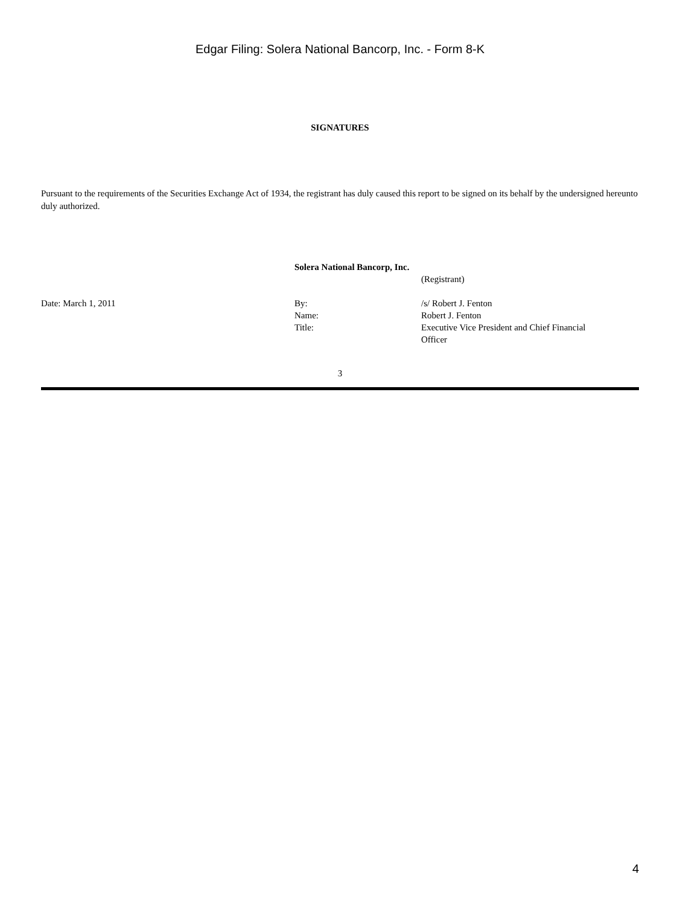Edgar Filing: Solera National Bancorp, Inc. - Form 8-K
SIGNATURES
Pursuant to the requirements of the Securities Exchange Act of 1934, the registrant has duly caused this report to be signed on its behalf by the undersigned hereunto duly authorized.
| | Solera National Bancorp, Inc. | |
| | | (Registrant) |
| Date: March 1, 2011 | By: | /s/ Robert J. Fenton |
| | Name: | Robert J. Fenton |
| | Title: | Executive Vice President and Chief Financial Officer |
3
4